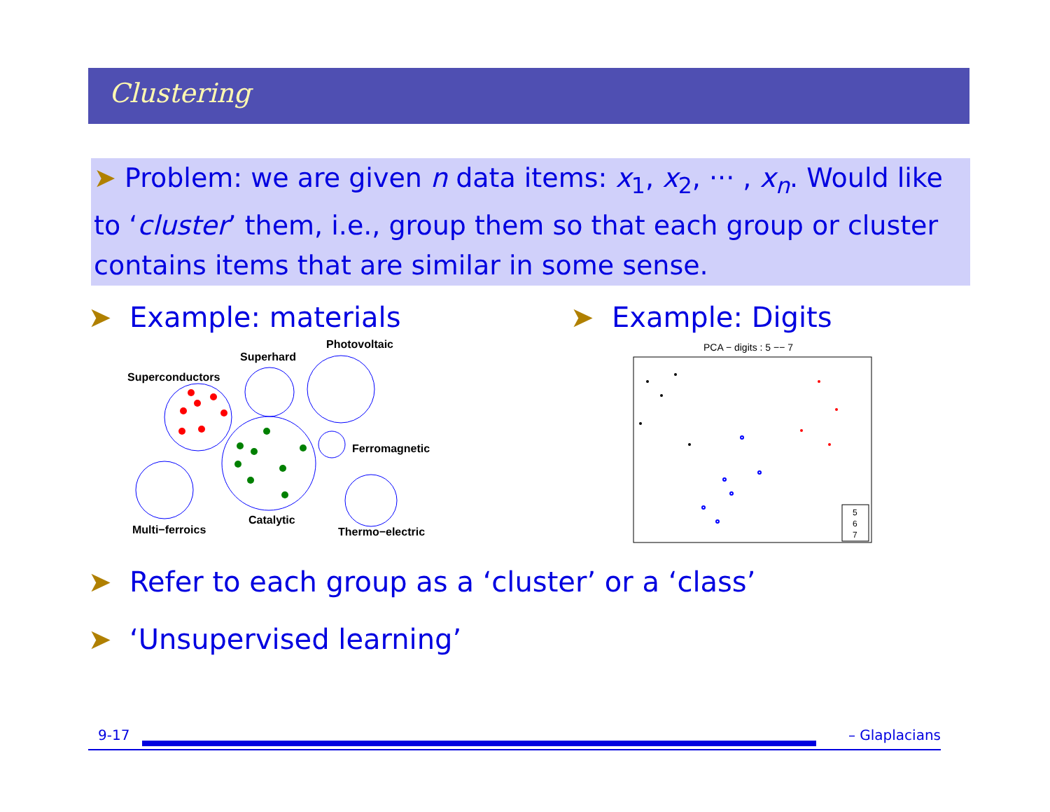Clustering
➤ Problem: we are given n data items: x<sub>1</sub>, x<sub>2</sub>, ··· , x<sub>n</sub>. Would like to ‘cluster’ them, i.e., group them so that each group or cluster contains items that are similar in some sense.
➤ Example: materials ➤ Example: Digits
Superconductors
Superhard
Photovoltaic
Ferromagnetic
Multi−ferroics
Catalytic
Thermo−electric
PCA − digits : 5 −− 7
5
6
7
➤ Refer to each group as a ‘cluster’ or a ‘class’
➤ ‘Unsupervised learning’
9-17 – Glaplacians